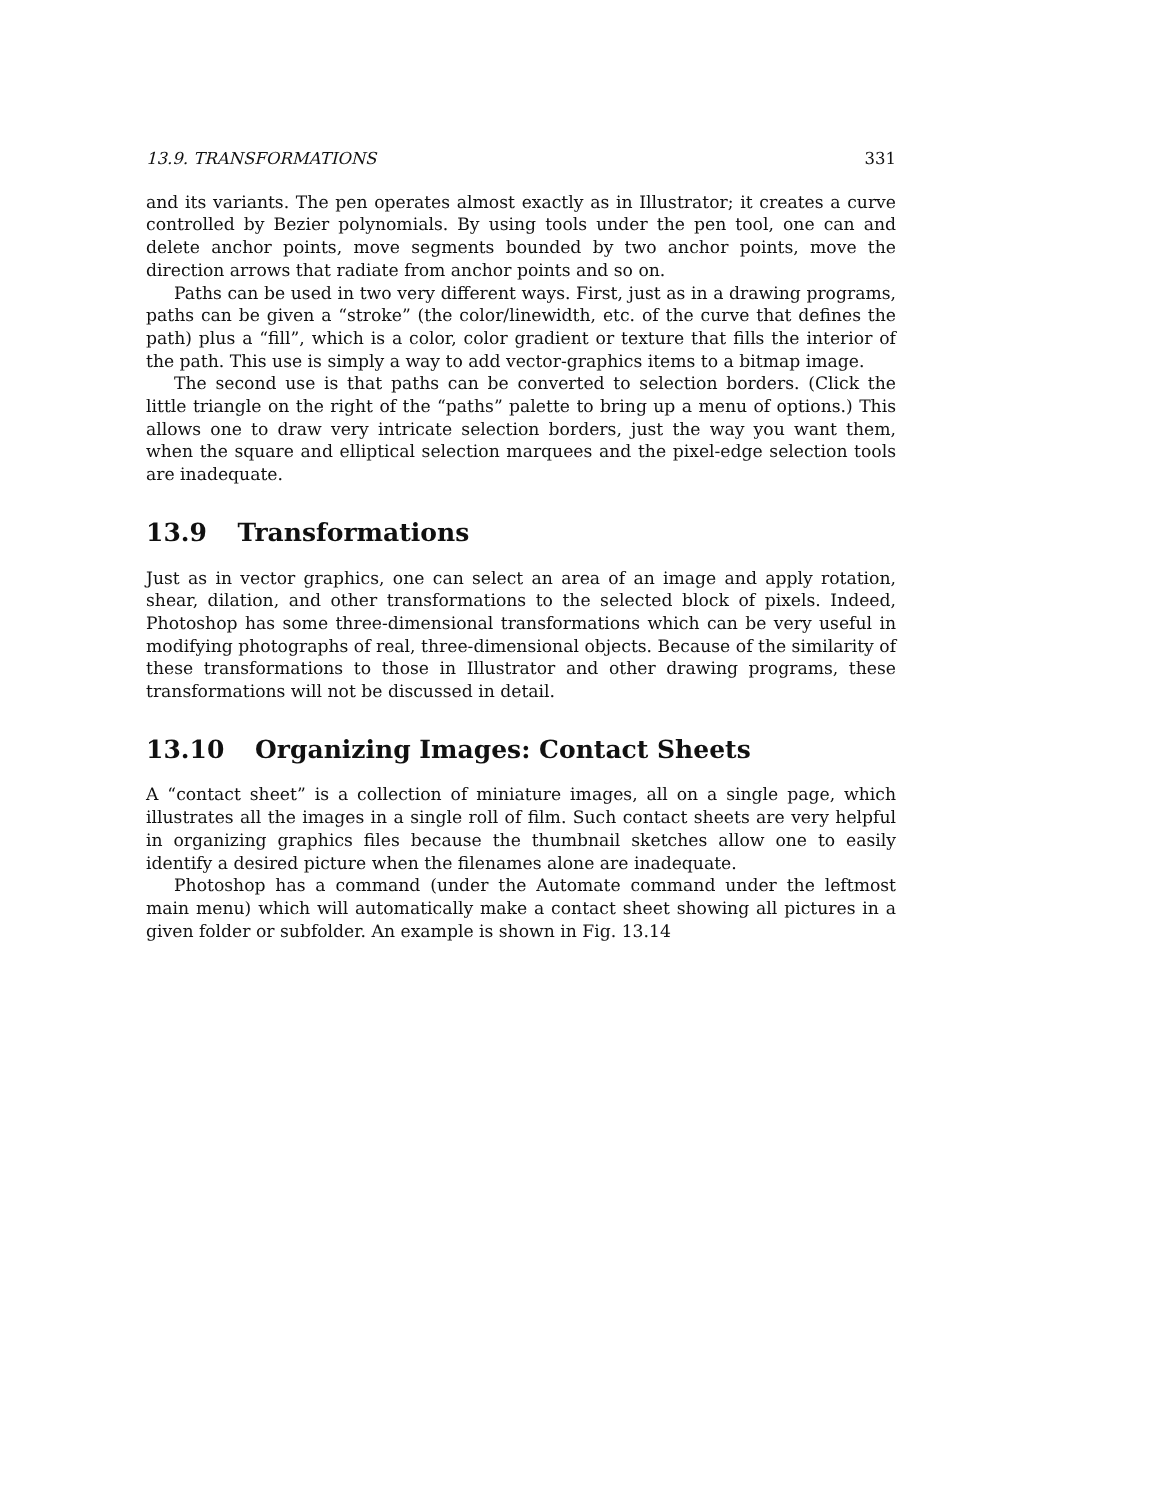13.9. TRANSFORMATIONS 331
and its variants. The pen operates almost exactly as in Illustrator; it creates a curve controlled by Bezier polynomials. By using tools under the pen tool, one can and delete anchor points, move segments bounded by two anchor points, move the direction arrows that radiate from anchor points and so on.
Paths can be used in two very different ways. First, just as in a drawing programs, paths can be given a “stroke” (the color/linewidth, etc. of the curve that defines the path) plus a “fill”, which is a color, color gradient or texture that fills the interior of the path. This use is simply a way to add vector-graphics items to a bitmap image.
The second use is that paths can be converted to selection borders. (Click the little triangle on the right of the “paths” palette to bring up a menu of options.) This allows one to draw very intricate selection borders, just the way you want them, when the square and elliptical selection marquees and the pixel-edge selection tools are inadequate.
13.9 Transformations
Just as in vector graphics, one can select an area of an image and apply rotation, shear, dilation, and other transformations to the selected block of pixels. Indeed, Photoshop has some three-dimensional transformations which can be very useful in modifying photographs of real, three-dimensional objects. Because of the similarity of these transformations to those in Illustrator and other drawing programs, these transformations will not be discussed in detail.
13.10 Organizing Images: Contact Sheets
A “contact sheet” is a collection of miniature images, all on a single page, which illustrates all the images in a single roll of film. Such contact sheets are very helpful in organizing graphics files because the thumbnail sketches allow one to easily identify a desired picture when the filenames alone are inadequate.
Photoshop has a command (under the Automate command under the leftmost main menu) which will automatically make a contact sheet showing all pictures in a given folder or subfolder. An example is shown in Fig. 13.14